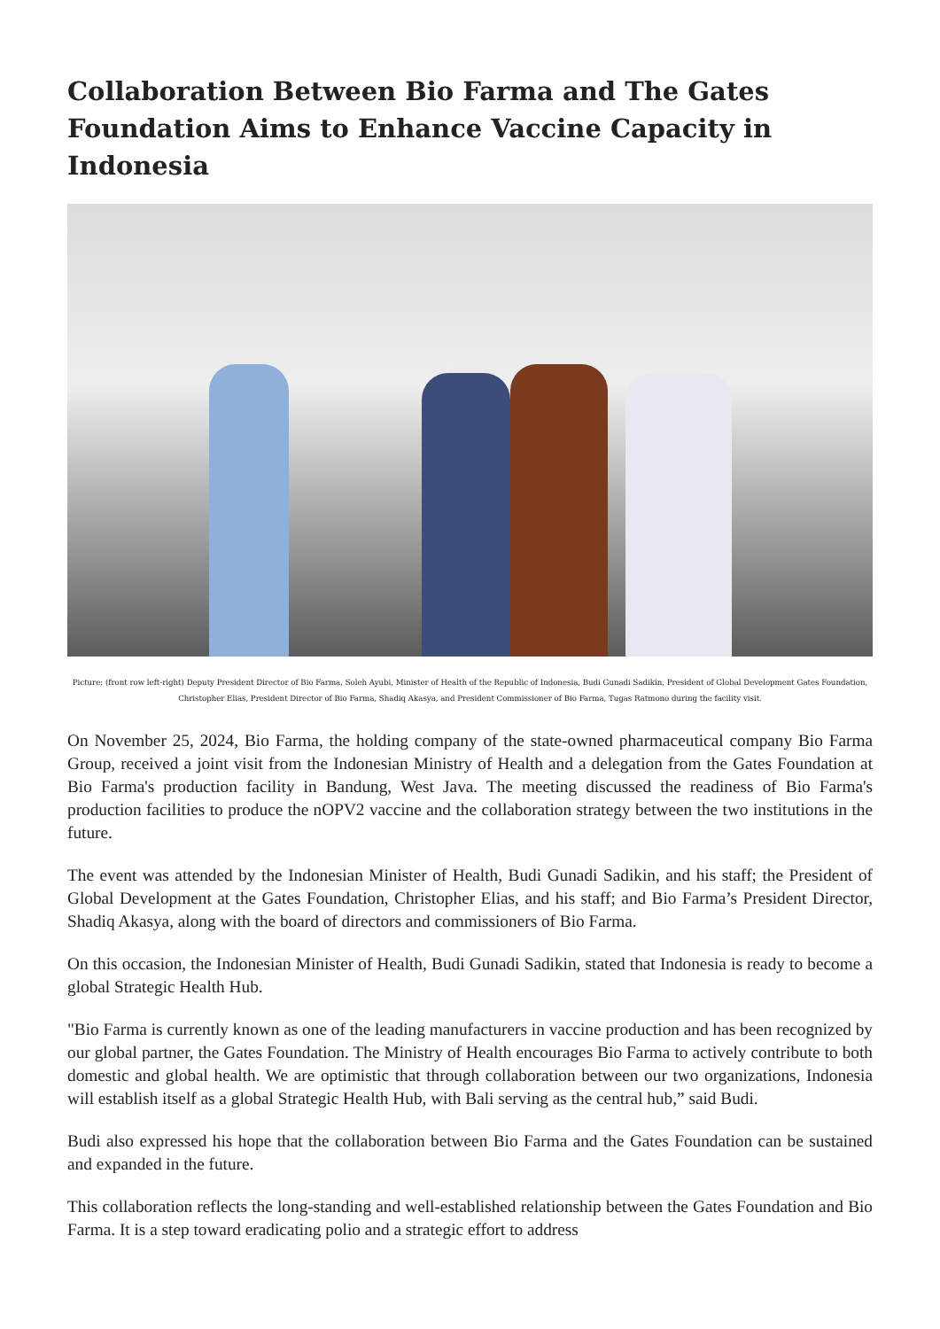Collaboration Between Bio Farma and The Gates Foundation Aims to Enhance Vaccine Capacity in Indonesia
Picture: (front row left-right) Deputy President Director of Bio Farma, Soleh Ayubi, Minister of Health of the Republic of Indonesia, Budi Gunadi Sadikin, President of Global Development Gates Foundation, Christopher Elias, President Director of Bio Farma, Shadiq Akasya, and President Commissioner of Bio Farma, Tugas Ratmono during the facility visit.
On November 25, 2024, Bio Farma, the holding company of the state-owned pharmaceutical company Bio Farma Group, received a joint visit from the Indonesian Ministry of Health and a delegation from the Gates Foundation at Bio Farma's production facility in Bandung, West Java. The meeting discussed the readiness of Bio Farma's production facilities to produce the nOPV2 vaccine and the collaboration strategy between the two institutions in the future.
The event was attended by the Indonesian Minister of Health, Budi Gunadi Sadikin, and his staff; the President of Global Development at the Gates Foundation, Christopher Elias, and his staff; and Bio Farma’s President Director, Shadiq Akasya, along with the board of directors and commissioners of Bio Farma.
On this occasion, the Indonesian Minister of Health, Budi Gunadi Sadikin, stated that Indonesia is ready to become a global Strategic Health Hub.
"Bio Farma is currently known as one of the leading manufacturers in vaccine production and has been recognized by our global partner, the Gates Foundation. The Ministry of Health encourages Bio Farma to actively contribute to both domestic and global health. We are optimistic that through collaboration between our two organizations, Indonesia will establish itself as a global Strategic Health Hub, with Bali serving as the central hub,” said Budi.
Budi also expressed his hope that the collaboration between Bio Farma and the Gates Foundation can be sustained and expanded in the future.
This collaboration reflects the long-standing and well-established relationship between the Gates Foundation and Bio Farma. It is a step toward eradicating polio and a strategic effort to address